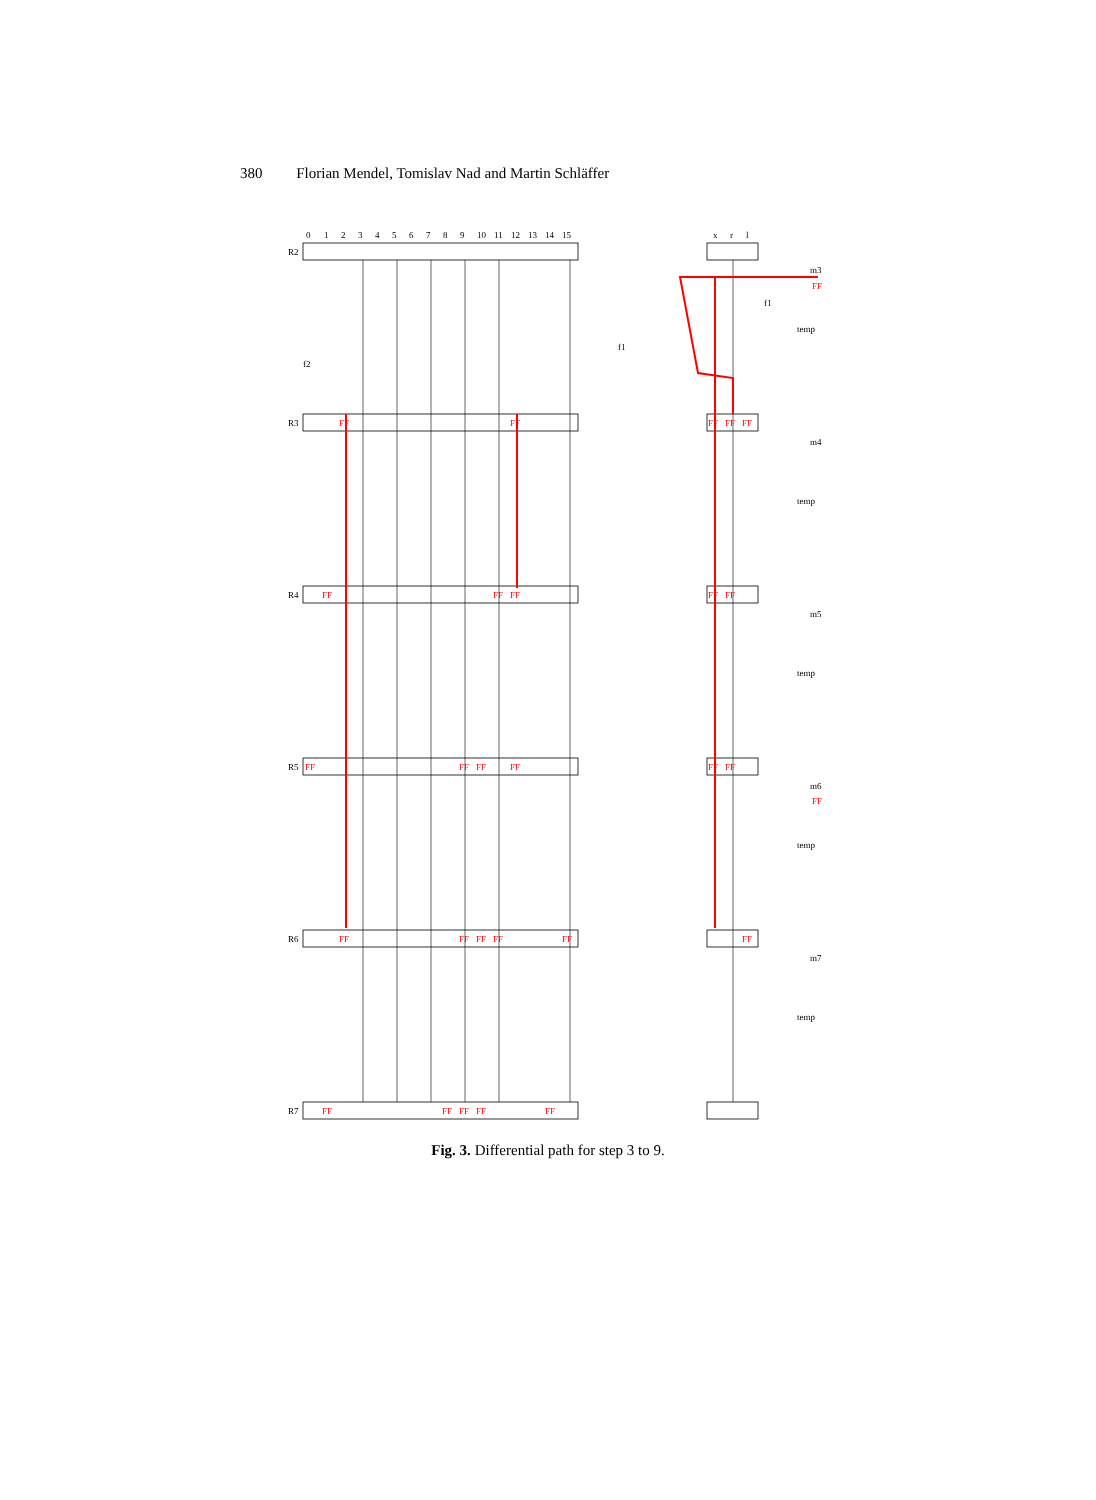380 Florian Mendel, Tomislav Nad and Martin Schläffer
0
1
2
3
4
5
6
7
8
9
10
11
12
13
14
15
x
r
l
R2
R3
R4
R5
R6
R7
m3
m4
m5
m6
m7
temp
temp
temp
temp
temp
f2
f1
f1
FF
FF
FF
FF
FF
FF
FF
FF
FF
FF
FF
FF
FF
FF
FF
FF
FF
FF
FF
FF
FF
FF
FF
FF
FF
FF
FF
FF
FF
Fig. 3. Differential path for step 3 to 9.